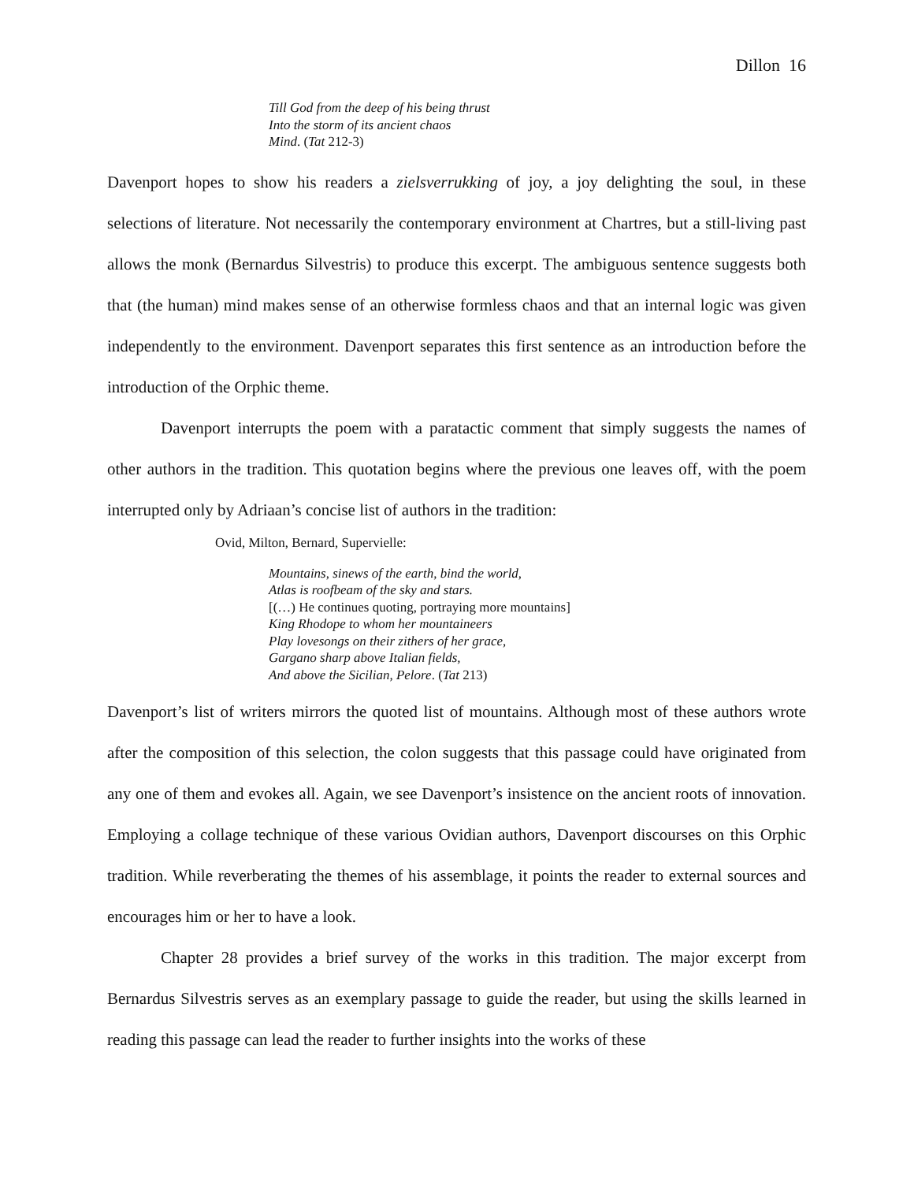Dillon 16
Till God from the deep of his being thrust
Into the storm of its ancient chaos
Mind. (Tat 212-3)
Davenport hopes to show his readers a zielsverrukking of joy, a joy delighting the soul, in these selections of literature. Not necessarily the contemporary environment at Chartres, but a still-living past allows the monk (Bernardus Silvestris) to produce this excerpt. The ambiguous sentence suggests both that (the human) mind makes sense of an otherwise formless chaos and that an internal logic was given independently to the environment. Davenport separates this first sentence as an introduction before the introduction of the Orphic theme.
Davenport interrupts the poem with a paratactic comment that simply suggests the names of other authors in the tradition. This quotation begins where the previous one leaves off, with the poem interrupted only by Adriaan’s concise list of authors in the tradition:
Ovid, Milton, Bernard, Supervielle:
Mountains, sinews of the earth, bind the world,
Atlas is roofbeam of the sky and stars.
[(…) He continues quoting, portraying more mountains]
King Rhodope to whom her mountaineers
Play lovesongs on their zithers of her grace,
Gargano sharp above Italian fields,
And above the Sicilian, Pelore. (Tat 213)
Davenport’s list of writers mirrors the quoted list of mountains. Although most of these authors wrote after the composition of this selection, the colon suggests that this passage could have originated from any one of them and evokes all. Again, we see Davenport’s insistence on the ancient roots of innovation. Employing a collage technique of these various Ovidian authors, Davenport discourses on this Orphic tradition. While reverberating the themes of his assemblage, it points the reader to external sources and encourages him or her to have a look.
Chapter 28 provides a brief survey of the works in this tradition. The major excerpt from Bernardus Silvestris serves as an exemplary passage to guide the reader, but using the skills learned in reading this passage can lead the reader to further insights into the works of these